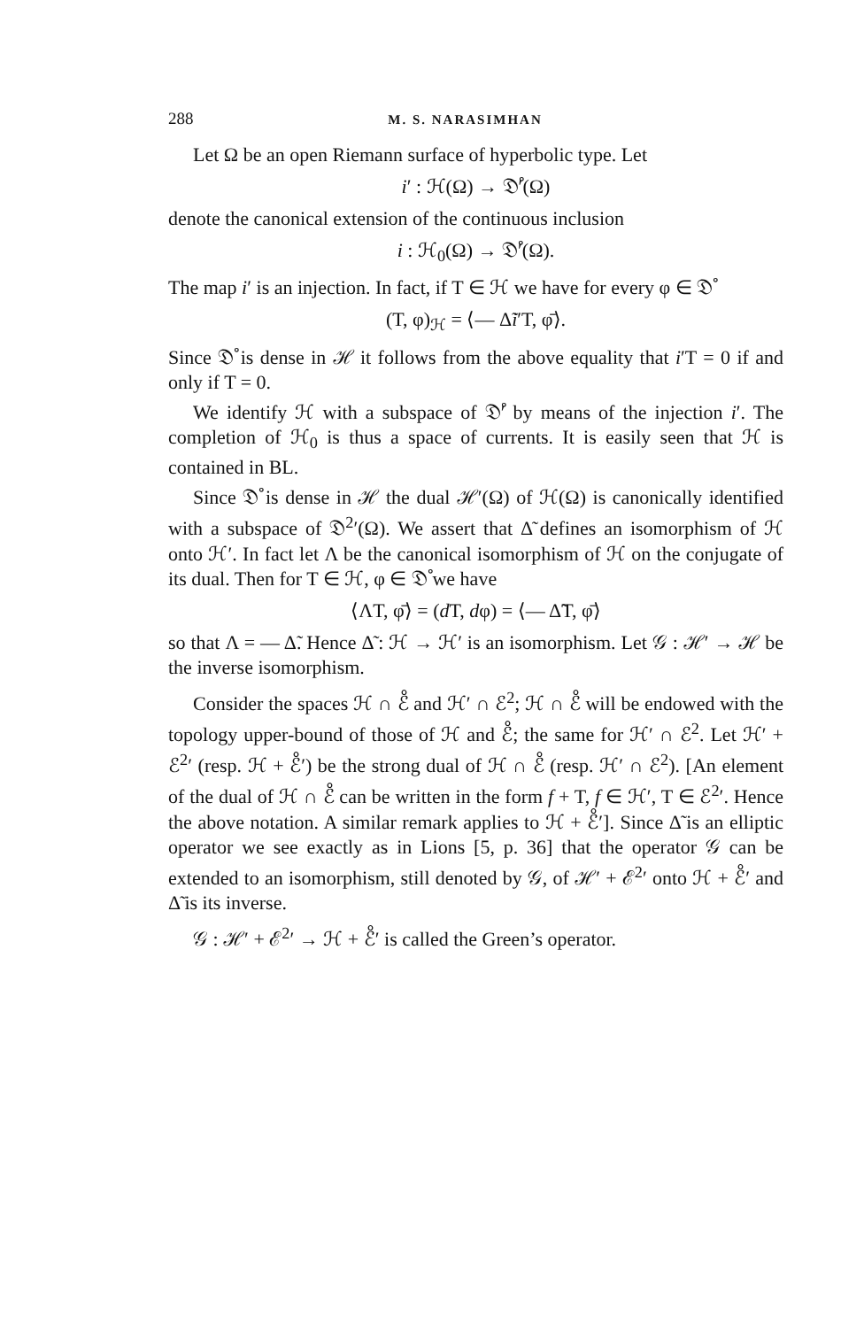288 M. S. NARASIMHAN
Let Ω be an open Riemann surface of hyperbolic type. Let
i′ : ℋ(Ω) → 𝔇̊′(Ω)
denote the canonical extension of the continuous inclusion
i : ℋ<sub>0</sub>(Ω) → 𝔇̊′(Ω).
The map i′ is an injection. In fact, if T ∈ ℋ we have for every φ ∈ 𝔇̊
(T, φ)<sub>ℋ</sub> = ⟨— Δ̃i′T, φ̄⟩.
Since 𝔇̊ is dense in ℋ it follows from the above equality that i′T = 0 if and only if T = 0.
We identify ℋ with a subspace of 𝔇̊′ by means of the injection i′. The completion of ℋ<sub>0</sub> is thus a space of currents. It is easily seen that ℋ is contained in BL.
Since 𝔇̊ is dense in ℋ the dual ℋ′(Ω) of ℋ(Ω) is canonically identified with a subspace of 𝔇<sup>2</sup>′(Ω). We assert that Δ̃ defines an isomorphism of ℋ onto ℋ′. In fact let Λ be the canonical isomorphism of ℋ on the conjugate of its dual. Then for T ∈ ℋ, φ ∈ 𝔇̊ we have
⟨ΛT, φ̄⟩ = (d T, dφ) = ⟨— Δ̃T, φ̄⟩
so that Λ = — Δ̃. Hence Δ̃ : ℋ → ℋ′ is an isomorphism. Let 𝒢 : ℋ′ → ℋ be the inverse isomorphism.
Consider the spaces ℋ ∩ ℰ̊ and ℋ′ ∩ ℰ<sup>2</sup>; ℋ ∩ ℰ̊ will be endowed with the topology upper-bound of those of ℋ and ℰ̊; the same for ℋ′ ∩ ℰ<sup>2</sup>. Let ℋ′ + ℰ<sup>2</sup>′ (resp. ℋ + ℰ̊′) be the strong dual of ℋ ∩ ℰ̊ (resp. ℋ′ ∩ ℰ<sup>2</sup>). [An element of the dual of ℋ ∩ ℰ̊ can be written in the form f + T, f ∈ ℋ′, T ∈ ℰ<sup>2</sup>′. Hence the above notation. A similar remark applies to ℋ + ℰ̊′]. Since Δ̃ is an elliptic operator we see exactly as in Lions [5, p. 36] that the operator 𝒢 can be extended to an isomorphism, still denoted by 𝒢, of ℋ′ + ℰ<sup>2</sup>′ onto ℋ + ℰ̊′ and Δ̃ is its inverse.
𝒢 : ℋ′ + ℰ<sup>2</sup>′ → ℋ + ℰ̊′ is called the Green’s operator.